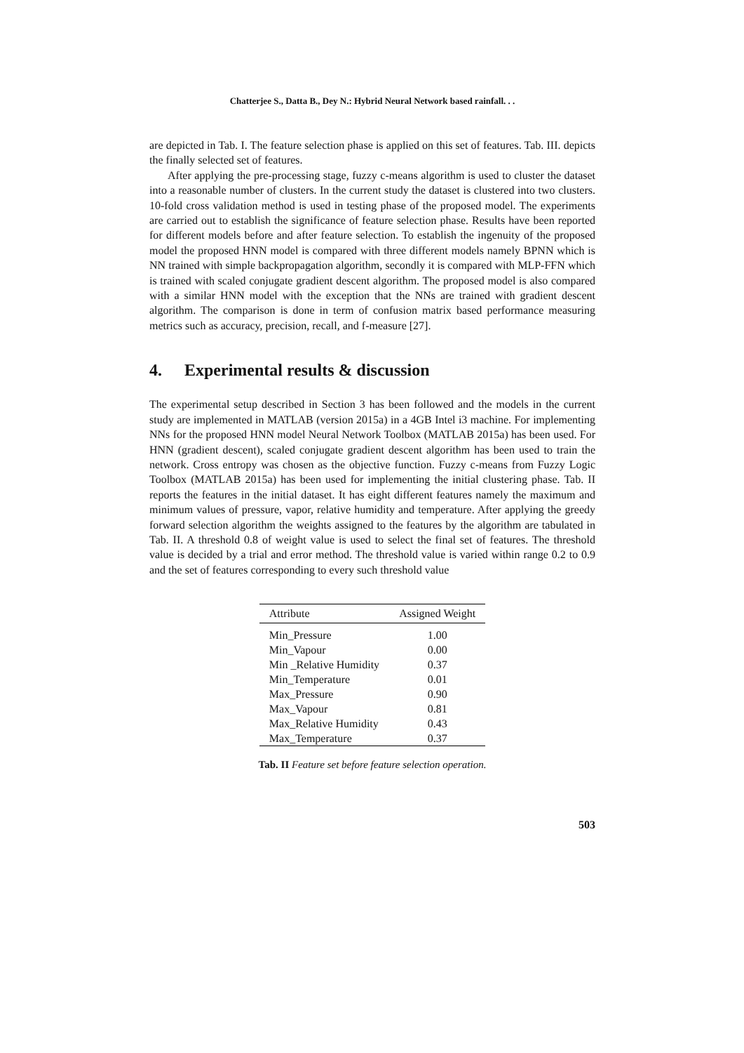Chatterjee S., Datta B., Dey N.: Hybrid Neural Network based rainfall. . .
are depicted in Tab. I. The feature selection phase is applied on this set of features. Tab. III. depicts the finally selected set of features.
After applying the pre-processing stage, fuzzy c-means algorithm is used to cluster the dataset into a reasonable number of clusters. In the current study the dataset is clustered into two clusters. 10-fold cross validation method is used in testing phase of the proposed model. The experiments are carried out to establish the significance of feature selection phase. Results have been reported for different models before and after feature selection. To establish the ingenuity of the proposed model the proposed HNN model is compared with three different models namely BPNN which is NN trained with simple backpropagation algorithm, secondly it is compared with MLP-FFN which is trained with scaled conjugate gradient descent algorithm. The proposed model is also compared with a similar HNN model with the exception that the NNs are trained with gradient descent algorithm. The comparison is done in term of confusion matrix based performance measuring metrics such as accuracy, precision, recall, and f-measure [27].
4. Experimental results & discussion
The experimental setup described in Section 3 has been followed and the models in the current study are implemented in MATLAB (version 2015a) in a 4GB Intel i3 machine. For implementing NNs for the proposed HNN model Neural Network Toolbox (MATLAB 2015a) has been used. For HNN (gradient descent), scaled conjugate gradient descent algorithm has been used to train the network. Cross entropy was chosen as the objective function. Fuzzy c-means from Fuzzy Logic Toolbox (MATLAB 2015a) has been used for implementing the initial clustering phase. Tab. II reports the features in the initial dataset. It has eight different features namely the maximum and minimum values of pressure, vapor, relative humidity and temperature. After applying the greedy forward selection algorithm the weights assigned to the features by the algorithm are tabulated in Tab. II. A threshold 0.8 of weight value is used to select the final set of features. The threshold value is decided by a trial and error method. The threshold value is varied within range 0.2 to 0.9 and the set of features corresponding to every such threshold value
| Attribute | Assigned Weight |
| --- | --- |
| Min_Pressure | 1.00 |
| Min_Vapour | 0.00 |
| Min _Relative Humidity | 0.37 |
| Min_Temperature | 0.01 |
| Max_Pressure | 0.90 |
| Max_Vapour | 0.81 |
| Max_Relative Humidity | 0.43 |
| Max_Temperature | 0.37 |
Tab. II Feature set before feature selection operation.
503